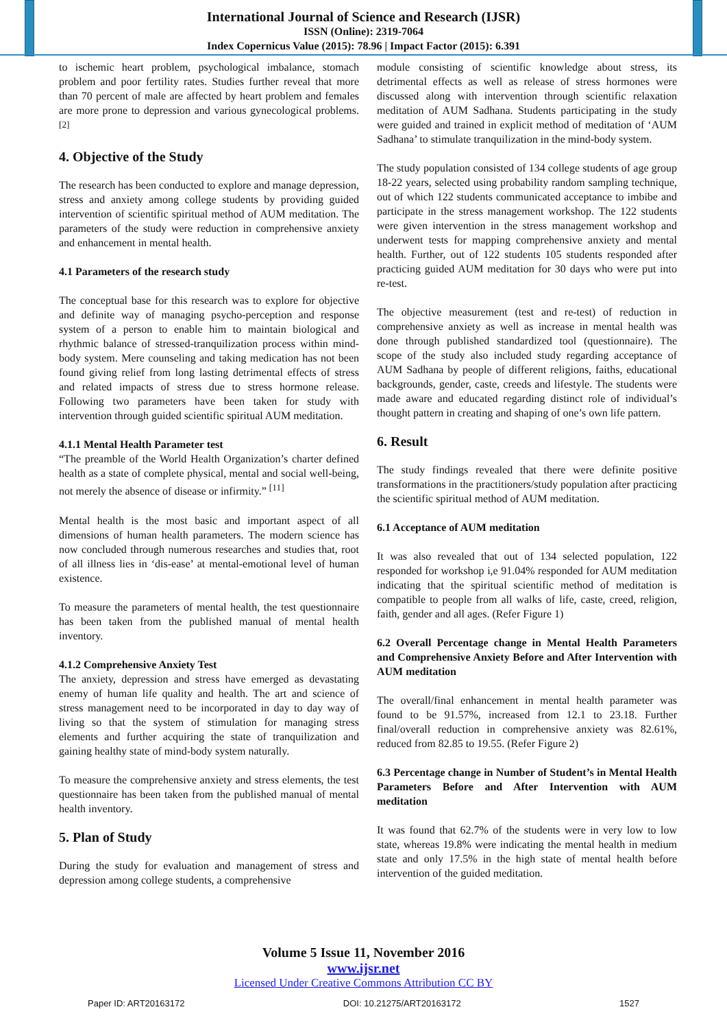International Journal of Science and Research (IJSR)
ISSN (Online): 2319-7064
Index Copernicus Value (2015): 78.96 | Impact Factor (2015): 6.391
to ischemic heart problem, psychological imbalance, stomach problem and poor fertility rates. Studies further reveal that more than 70 percent of male are affected by heart problem and females are more prone to depression and various gynecological problems.<sup>[2]</sup>
4. Objective of the Study
The research has been conducted to explore and manage depression, stress and anxiety among college students by providing guided intervention of scientific spiritual method of AUM meditation. The parameters of the study were reduction in comprehensive anxiety and enhancement in mental health.
4.1 Parameters of the research study
The conceptual base for this research was to explore for objective and definite way of managing psycho-perception and response system of a person to enable him to maintain biological and rhythmic balance of stressed-tranquilization process within mind-body system. Mere counseling and taking medication has not been found giving relief from long lasting detrimental effects of stress and related impacts of stress due to stress hormone release. Following two parameters have been taken for study with intervention through guided scientific spiritual AUM meditation.
4.1.1 Mental Health Parameter test
“The preamble of the World Health Organization’s charter defined health as a state of complete physical, mental and social well-being, not merely the absence of disease or infirmity.” <sup>[11]</sup>
Mental health is the most basic and important aspect of all dimensions of human health parameters. The modern science has now concluded through numerous researches and studies that, root of all illness lies in ‘dis-ease’ at mental-emotional level of human existence.
To measure the parameters of mental health, the test questionnaire has been taken from the published manual of mental health inventory.
4.1.2 Comprehensive Anxiety Test
The anxiety, depression and stress have emerged as devastating enemy of human life quality and health. The art and science of stress management need to be incorporated in day to day way of living so that the system of stimulation for managing stress elements and further acquiring the state of tranquilization and gaining healthy state of mind-body system naturally.
To measure the comprehensive anxiety and stress elements, the test questionnaire has been taken from the published manual of mental health inventory.
5. Plan of Study
During the study for evaluation and management of stress and depression among college students, a comprehensive
module consisting of scientific knowledge about stress, its detrimental effects as well as release of stress hormones were discussed along with intervention through scientific relaxation meditation of AUM Sadhana. Students participating in the study were guided and trained in explicit method of meditation of ‘AUM Sadhana’ to stimulate tranquilization in the mind-body system.
The study population consisted of 134 college students of age group 18-22 years, selected using probability random sampling technique, out of which 122 students communicated acceptance to imbibe and participate in the stress management workshop. The 122 students were given intervention in the stress management workshop and underwent tests for mapping comprehensive anxiety and mental health. Further, out of 122 students 105 students responded after practicing guided AUM meditation for 30 days who were put into re-test.
The objective measurement (test and re-test) of reduction in comprehensive anxiety as well as increase in mental health was done through published standardized tool (questionnaire). The scope of the study also included study regarding acceptance of AUM Sadhana by people of different religions, faiths, educational backgrounds, gender, caste, creeds and lifestyle. The students were made aware and educated regarding distinct role of individual’s thought pattern in creating and shaping of one’s own life pattern.
6. Result
The study findings revealed that there were definite positive transformations in the practitioners/study population after practicing the scientific spiritual method of AUM meditation.
6.1 Acceptance of AUM meditation
It was also revealed that out of 134 selected population, 122 responded for workshop i,e 91.04% responded for AUM meditation indicating that the spiritual scientific method of meditation is compatible to people from all walks of life, caste, creed, religion, faith, gender and all ages. (Refer Figure 1)
6.2 Overall Percentage change in Mental Health Parameters and Comprehensive Anxiety Before and After Intervention with AUM meditation
The overall/final enhancement in mental health parameter was found to be 91.57%, increased from 12.1 to 23.18. Further final/overall reduction in comprehensive anxiety was 82.61%, reduced from 82.85 to 19.55. (Refer Figure 2)
6.3 Percentage change in Number of Student’s in Mental Health Parameters Before and After Intervention with AUM meditation
It was found that 62.7% of the students were in very low to low state, whereas 19.8% were indicating the mental health in medium state and only 17.5% in the high state of mental health before intervention of the guided meditation.
Volume 5 Issue 11, November 2016
www.ijsr.net
Licensed Under Creative Commons Attribution CC BY
Paper ID: ART20163172 DOI: 10.21275/ART20163172 1527